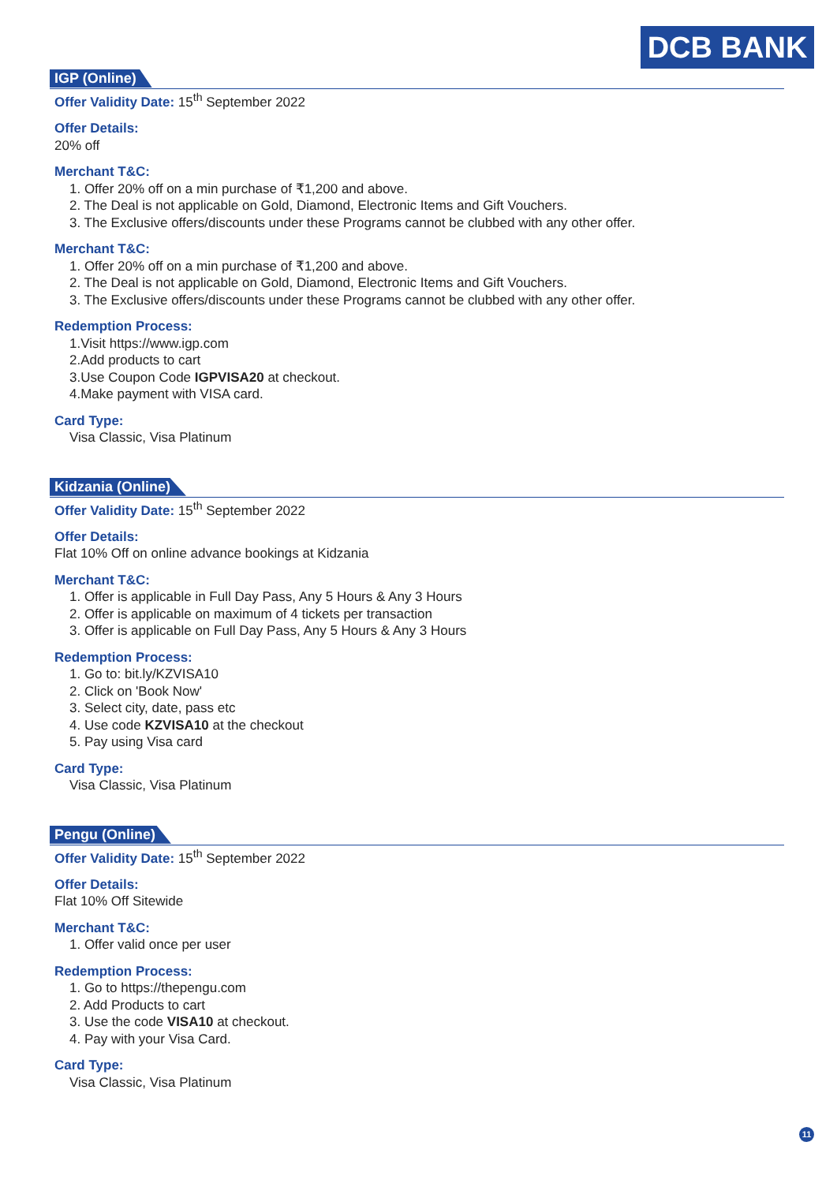DCB BANK
IGP (Online)
Offer Validity Date: 15<sup>th</sup> September 2022
Offer Details:
20% off
Merchant T&C:
1. Offer 20% off on a min purchase of ₹1,200 and above.
2. The Deal is not applicable on Gold, Diamond, Electronic Items and Gift Vouchers.
3. The Exclusive offers/discounts under these Programs cannot be clubbed with any other offer.
Merchant T&C:
1. Offer 20% off on a min purchase of ₹1,200 and above.
2. The Deal is not applicable on Gold, Diamond, Electronic Items and Gift Vouchers.
3. The Exclusive offers/discounts under these Programs cannot be clubbed with any other offer.
Redemption Process:
1.Visit https://www.igp.com
2.Add products to cart
3.Use Coupon Code IGPVISA20 at checkout.
4.Make payment with VISA card.
Card Type:
Visa Classic, Visa Platinum
Kidzania (Online)
Offer Validity Date: 15<sup>th</sup> September 2022
Offer Details:
Flat 10% Off on online advance bookings at Kidzania
Merchant T&C:
1. Offer is applicable in Full Day Pass, Any 5 Hours & Any 3 Hours
2. Offer is applicable on maximum of 4 tickets per transaction
3. Offer is applicable on Full Day Pass, Any 5 Hours & Any 3 Hours
Redemption Process:
1. Go to: bit.ly/KZVISA10
2. Click on 'Book Now'
3. Select city, date, pass etc
4. Use code KZVISA10 at the checkout
5. Pay using Visa card
Card Type:
Visa Classic, Visa Platinum
Pengu (Online)
Offer Validity Date: 15<sup>th</sup> September 2022
Offer Details:
Flat 10% Off Sitewide
Merchant T&C:
1. Offer valid once per user
Redemption Process:
1. Go to https://thepengu.com
2. Add Products to cart
3. Use the code VISA10 at checkout.
4. Pay with your Visa Card.
Card Type:
Visa Classic, Visa Platinum
11